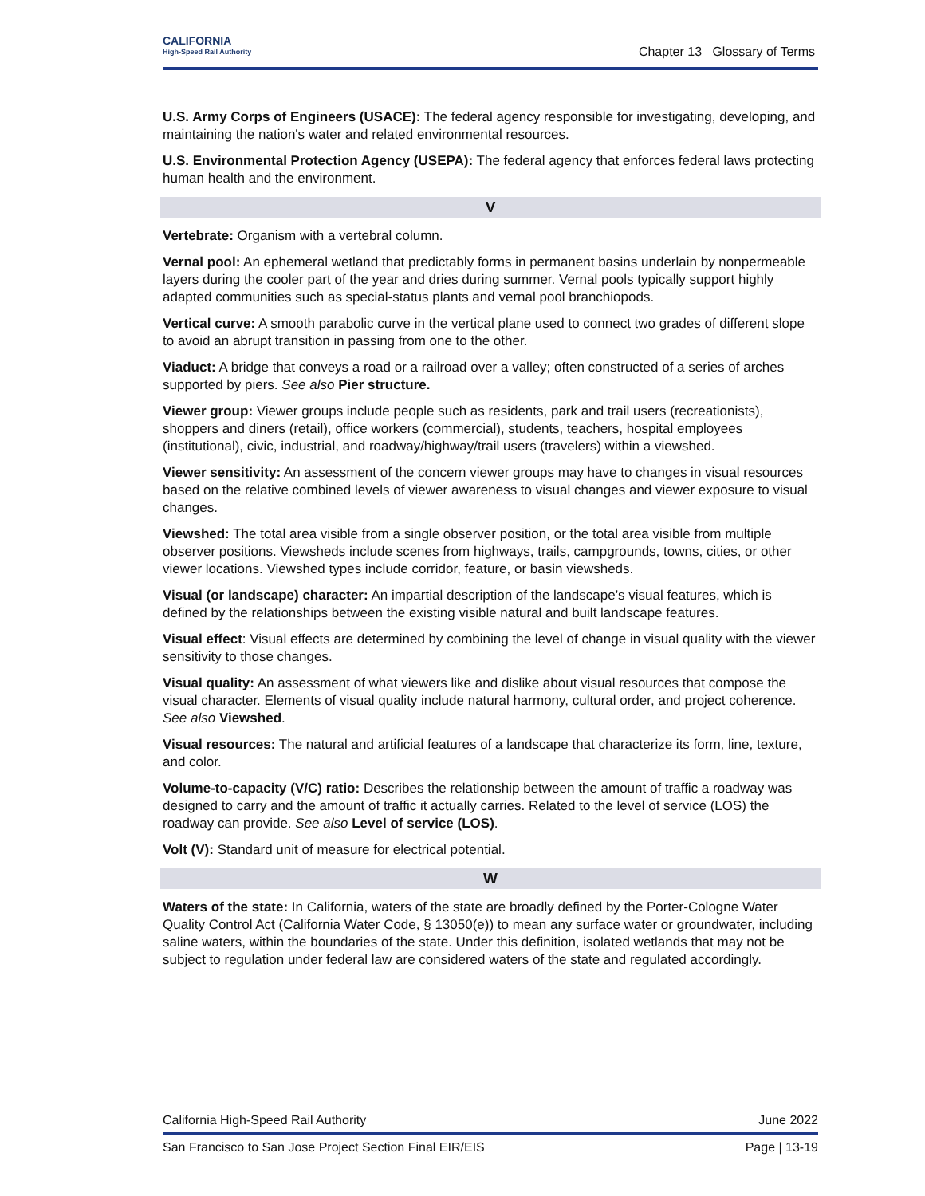CALIFORNIA
High-Speed Rail Authority
Chapter 13 Glossary of Terms
U.S. Army Corps of Engineers (USACE): The federal agency responsible for investigating, developing, and maintaining the nation's water and related environmental resources.
U.S. Environmental Protection Agency (USEPA): The federal agency that enforces federal laws protecting human health and the environment.
V
Vertebrate: Organism with a vertebral column.
Vernal pool: An ephemeral wetland that predictably forms in permanent basins underlain by nonpermeable layers during the cooler part of the year and dries during summer. Vernal pools typically support highly adapted communities such as special-status plants and vernal pool branchiopods.
Vertical curve: A smooth parabolic curve in the vertical plane used to connect two grades of different slope to avoid an abrupt transition in passing from one to the other.
Viaduct: A bridge that conveys a road or a railroad over a valley; often constructed of a series of arches supported by piers. See also Pier structure.
Viewer group: Viewer groups include people such as residents, park and trail users (recreationists), shoppers and diners (retail), office workers (commercial), students, teachers, hospital employees (institutional), civic, industrial, and roadway/highway/trail users (travelers) within a viewshed.
Viewer sensitivity: An assessment of the concern viewer groups may have to changes in visual resources based on the relative combined levels of viewer awareness to visual changes and viewer exposure to visual changes.
Viewshed: The total area visible from a single observer position, or the total area visible from multiple observer positions. Viewsheds include scenes from highways, trails, campgrounds, towns, cities, or other viewer locations. Viewshed types include corridor, feature, or basin viewsheds.
Visual (or landscape) character: An impartial description of the landscape’s visual features, which is defined by the relationships between the existing visible natural and built landscape features.
Visual effect: Visual effects are determined by combining the level of change in visual quality with the viewer sensitivity to those changes.
Visual quality: An assessment of what viewers like and dislike about visual resources that compose the visual character. Elements of visual quality include natural harmony, cultural order, and project coherence. See also Viewshed.
Visual resources: The natural and artificial features of a landscape that characterize its form, line, texture, and color.
Volume-to-capacity (V/C) ratio: Describes the relationship between the amount of traffic a roadway was designed to carry and the amount of traffic it actually carries. Related to the level of service (LOS) the roadway can provide. See also Level of service (LOS).
Volt (V): Standard unit of measure for electrical potential.
W
Waters of the state: In California, waters of the state are broadly defined by the Porter-Cologne Water Quality Control Act (California Water Code, § 13050(e)) to mean any surface water or groundwater, including saline waters, within the boundaries of the state. Under this definition, isolated wetlands that may not be subject to regulation under federal law are considered waters of the state and regulated accordingly.
California High-Speed Rail Authority June 2022
San Francisco to San Jose Project Section Final EIR/EIS Page | 13-19